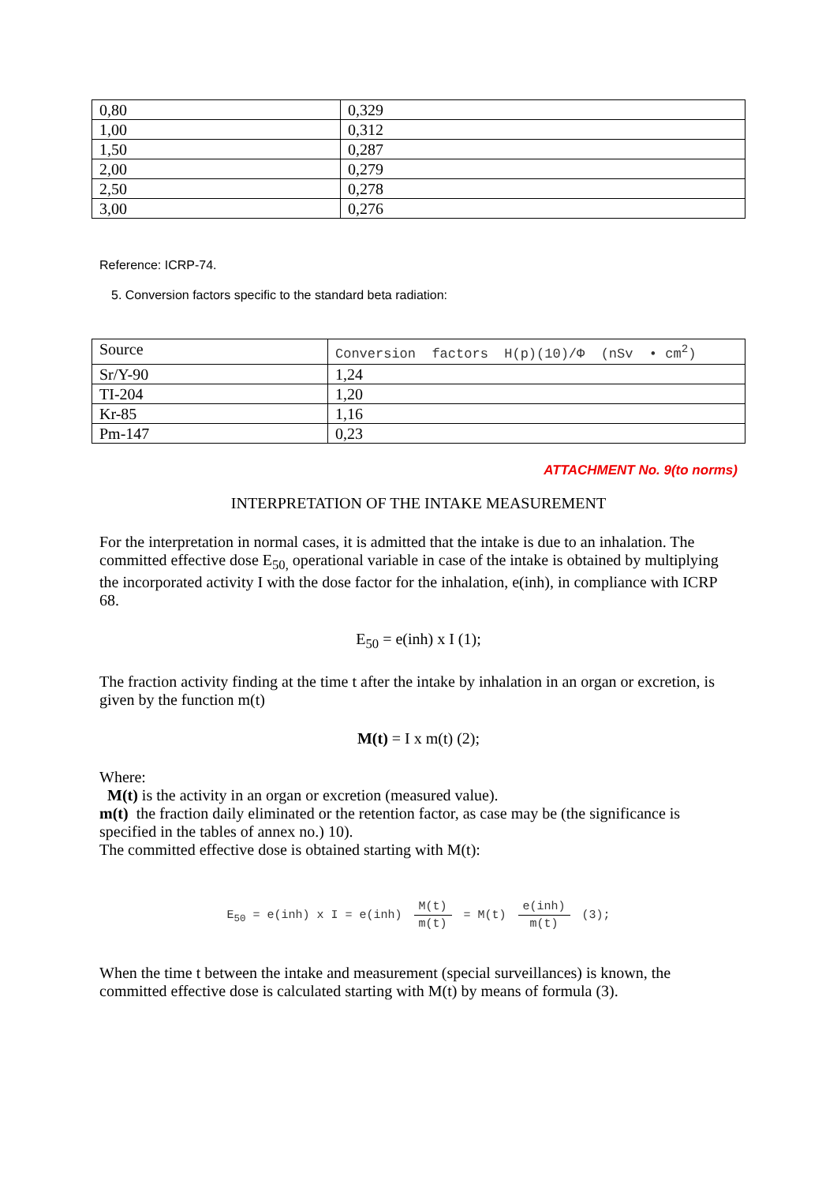| 0,80 | 0,329 |
| 1,00 | 0,312 |
| 1,50 | 0,287 |
| 2,00 | 0,279 |
| 2,50 | 0,278 |
| 3,00 | 0,276 |
Reference: ICRP-74.
5. Conversion factors specific to the standard beta radiation:
| Source | Conversion factors H(p)(10)/Φ (nSv • cm<sup>2</sup>) |
| Sr/Y-90 | 1,24 |
| TI-204 | 1,20 |
| Kr-85 | 1,16 |
| Pm-147 | 0,23 |
ATTACHMENT No. 9(to norms)
INTERPRETATION OF THE INTAKE MEASUREMENT
For the interpretation in normal cases, it is admitted that the intake is due to an inhalation. The committed effective dose E<sub>50,</sub> operational variable in case of the intake is obtained by multiplying the incorporated activity I with the dose factor for the inhalation, e(inh), in compliance with ICRP 68.
E<sub>50</sub> = e(inh) x I (1);
The fraction activity finding at the time t after the intake by inhalation in an organ or excretion, is given by the function m(t)
M(t) = I x m(t) (2);
Where:
M(t) is the activity in an organ or excretion (measured value).
m(t) the fraction daily eliminated or the retention factor, as case may be (the significance is specified in the tables of annex no.) 10).
The committed effective dose is obtained starting with M(t):
E<sub>50</sub> = e(inh) x I = e(inh) M(t) m(t) = M(t) e(inh) m(t) (3);
When the time t between the intake and measurement (special surveillances) is known, the committed effective dose is calculated starting with M(t) by means of formula (3).